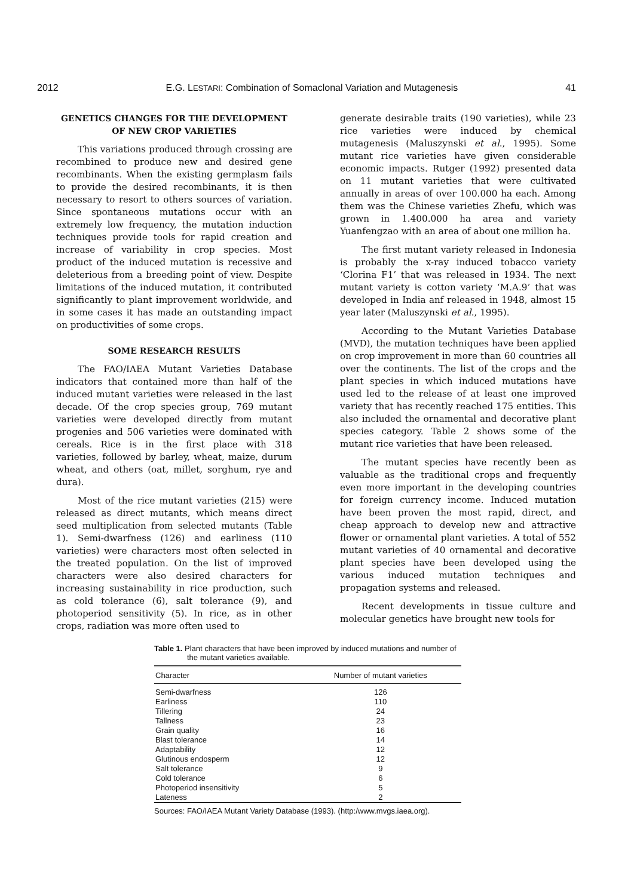2012 E.G. LESTARI: Combination of Somaclonal Variation and Mutagenesis 41
GENETICS CHANGES FOR THE DEVELOPMENT OF NEW CROP VARIETIES
This variations produced through crossing are recombined to produce new and desired gene recombinants. When the existing germplasm fails to provide the desired recombinants, it is then necessary to resort to others sources of variation. Since spontaneous mutations occur with an extremely low frequency, the mutation induction techniques provide tools for rapid creation and increase of variability in crop species. Most product of the induced mutation is recessive and deleterious from a breeding point of view. Despite limitations of the induced mutation, it contributed significantly to plant improvement worldwide, and in some cases it has made an outstanding impact on productivities of some crops.
SOME RESEARCH RESULTS
The FAO/IAEA Mutant Varieties Database indicators that contained more than half of the induced mutant varieties were released in the last decade. Of the crop species group, 769 mutant varieties were developed directly from mutant progenies and 506 varieties were dominated with cereals. Rice is in the first place with 318 varieties, followed by barley, wheat, maize, durum wheat, and others (oat, millet, sorghum, rye and dura).
Most of the rice mutant varieties (215) were released as direct mutants, which means direct seed multiplication from selected mutants (Table 1). Semi-dwarfness (126) and earliness (110 varieties) were characters most often selected in the treated population. On the list of improved characters were also desired characters for increasing sustainability in rice production, such as cold tolerance (6), salt tolerance (9), and photoperiod sensitivity (5). In rice, as in other crops, radiation was more often used to
generate desirable traits (190 varieties), while 23 rice varieties were induced by chemical mutagenesis (Maluszynski et al., 1995). Some mutant rice varieties have given considerable economic impacts. Rutger (1992) presented data on 11 mutant varieties that were cultivated annually in areas of over 100.000 ha each. Among them was the Chinese varieties Zhefu, which was grown in 1.400.000 ha area and variety Yuanfengzao with an area of about one million ha.
The first mutant variety released in Indonesia is probably the x-ray induced tobacco variety ‘Clorina F1’ that was released in 1934. The next mutant variety is cotton variety ‘M.A.9’ that was developed in India anf released in 1948, almost 15 year later (Maluszynski et al., 1995).
According to the Mutant Varieties Database (MVD), the mutation techniques have been applied on crop improvement in more than 60 countries all over the continents. The list of the crops and the plant species in which induced mutations have used led to the release of at least one improved variety that has recently reached 175 entities. This also included the ornamental and decorative plant species category. Table 2 shows some of the mutant rice varieties that have been released.
The mutant species have recently been as valuable as the traditional crops and frequently even more important in the developing countries for foreign currency income. Induced mutation have been proven the most rapid, direct, and cheap approach to develop new and attractive flower or ornamental plant varieties. A total of 552 mutant varieties of 40 ornamental and decorative plant species have been developed using the various induced mutation techniques and propagation systems and released.
Recent developments in tissue culture and molecular genetics have brought new tools for
Table 1. Plant characters that have been improved by induced mutations and number of the mutant varieties available.
| Character | Number of mutant varieties |
| --- | --- |
| Semi-dwarfness | 126 |
| Earliness | 110 |
| Tillering | 24 |
| Tallness | 23 |
| Grain quality | 16 |
| Blast tolerance | 14 |
| Adaptability | 12 |
| Glutinous endosperm | 12 |
| Salt tolerance | 9 |
| Cold tolerance | 6 |
| Photoperiod insensitivity | 5 |
| Lateness | 2 |
Sources: FAO/IAEA Mutant Variety Database (1993). (http:/www.mvgs.iaea.org).